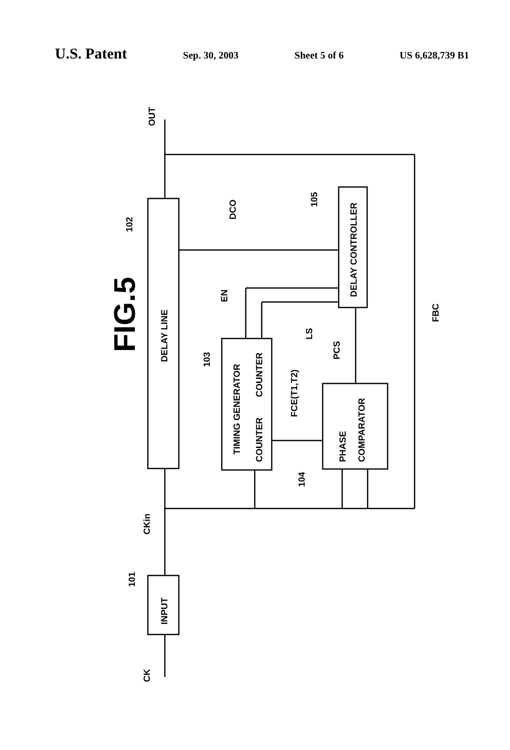U.S. Patent Sep. 30, 2003 Sheet 5 of 6 US 6,628,739 B1
FIG.5
INPUT
DELAY LINE
TIMING GENERATOR
COUNTER
COUNTER
PHASE
COMPARATOR
DELAY CONTROLLER
OUT
CK
CKin
101
102
103
104
105
DCO
EN
LS
PCS
FCE(T1,T2)
FBC